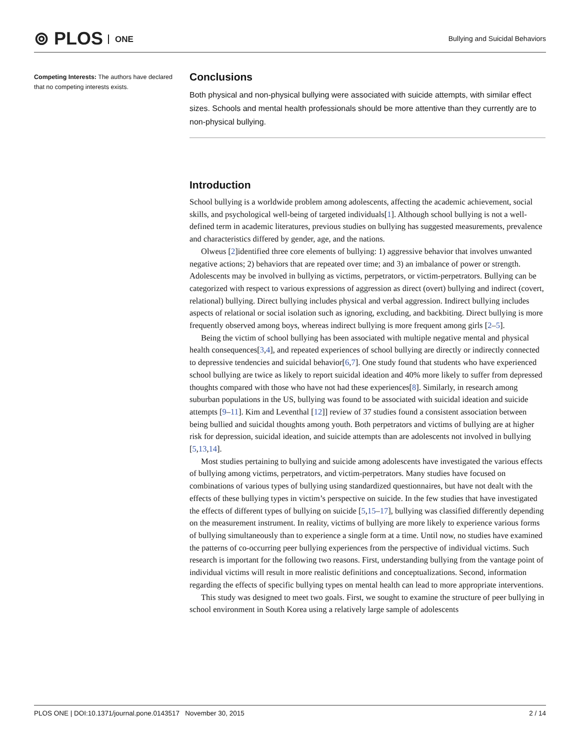⊚ PLOS ONE
Bullying and Suicidal Behaviors
Competing Interests: The authors have declared that no competing interests exists.
Conclusions
Both physical and non-physical bullying were associated with suicide attempts, with similar effect sizes. Schools and mental health professionals should be more attentive than they currently are to non-physical bullying.
Introduction
School bullying is a worldwide problem among adolescents, affecting the academic achievement, social skills, and psychological well-being of targeted individuals[1]. Although school bullying is not a well-defined term in academic literatures, previous studies on bullying has suggested measurements, prevalence and characteristics differed by gender, age, and the nations.
Olweus [2]identified three core elements of bullying: 1) aggressive behavior that involves unwanted negative actions; 2) behaviors that are repeated over time; and 3) an imbalance of power or strength. Adolescents may be involved in bullying as victims, perpetrators, or victim-perpetrators. Bullying can be categorized with respect to various expressions of aggression as direct (overt) bullying and indirect (covert, relational) bullying. Direct bullying includes physical and verbal aggression. Indirect bullying includes aspects of relational or social isolation such as ignoring, excluding, and backbiting. Direct bullying is more frequently observed among boys, whereas indirect bullying is more frequent among girls [2–5].
Being the victim of school bullying has been associated with multiple negative mental and physical health consequences[3,4], and repeated experiences of school bullying are directly or indirectly connected to depressive tendencies and suicidal behavior[6,7]. One study found that students who have experienced school bullying are twice as likely to report suicidal ideation and 40% more likely to suffer from depressed thoughts compared with those who have not had these experiences[8]. Similarly, in research among suburban populations in the US, bullying was found to be associated with suicidal ideation and suicide attempts [9–11]. Kim and Leventhal [12]] review of 37 studies found a consistent association between being bullied and suicidal thoughts among youth. Both perpetrators and victims of bullying are at higher risk for depression, suicidal ideation, and suicide attempts than are adolescents not involved in bullying [5,13,14].
Most studies pertaining to bullying and suicide among adolescents have investigated the various effects of bullying among victims, perpetrators, and victim-perpetrators. Many studies have focused on combinations of various types of bullying using standardized questionnaires, but have not dealt with the effects of these bullying types in victim’s perspective on suicide. In the few studies that have investigated the effects of different types of bullying on suicide [5,15–17], bullying was classified differently depending on the measurement instrument. In reality, victims of bullying are more likely to experience various forms of bullying simultaneously than to experience a single form at a time. Until now, no studies have examined the patterns of co-occurring peer bullying experiences from the perspective of individual victims. Such research is important for the following two reasons. First, understanding bullying from the vantage point of individual victims will result in more realistic definitions and conceptualizations. Second, information regarding the effects of specific bullying types on mental health can lead to more appropriate interventions.
This study was designed to meet two goals. First, we sought to examine the structure of peer bullying in school environment in South Korea using a relatively large sample of adolescents
PLOS ONE | DOI:10.1371/journal.pone.0143517 November 30, 2015
2 / 14